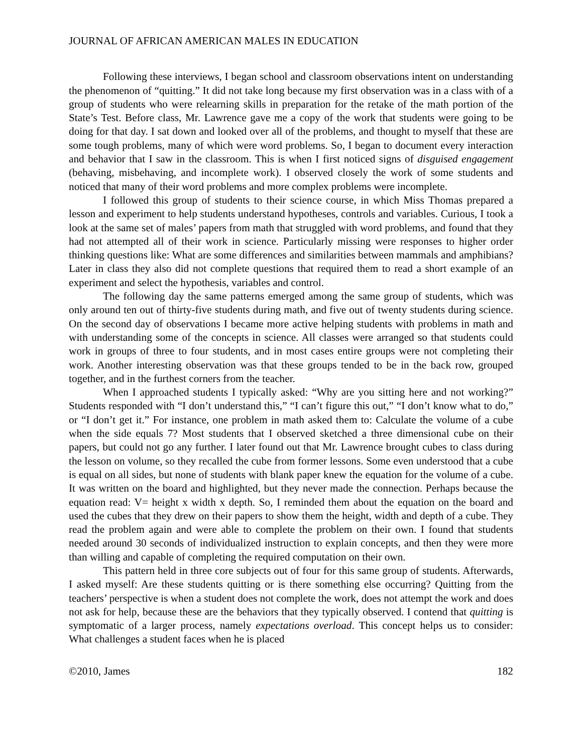JOURNAL OF AFRICAN AMERICAN MALES IN EDUCATION
Following these interviews, I began school and classroom observations intent on understanding the phenomenon of “quitting.” It did not take long because my first observation was in a class with of a group of students who were relearning skills in preparation for the retake of the math portion of the State’s Test. Before class, Mr. Lawrence gave me a copy of the work that students were going to be doing for that day. I sat down and looked over all of the problems, and thought to myself that these are some tough problems, many of which were word problems. So, I began to document every interaction and behavior that I saw in the classroom. This is when I first noticed signs of disguised engagement (behaving, misbehaving, and incomplete work). I observed closely the work of some students and noticed that many of their word problems and more complex problems were incomplete.
I followed this group of students to their science course, in which Miss Thomas prepared a lesson and experiment to help students understand hypotheses, controls and variables. Curious, I took a look at the same set of males’ papers from math that struggled with word problems, and found that they had not attempted all of their work in science. Particularly missing were responses to higher order thinking questions like: What are some differences and similarities between mammals and amphibians? Later in class they also did not complete questions that required them to read a short example of an experiment and select the hypothesis, variables and control.
The following day the same patterns emerged among the same group of students, which was only around ten out of thirty-five students during math, and five out of twenty students during science. On the second day of observations I became more active helping students with problems in math and with understanding some of the concepts in science. All classes were arranged so that students could work in groups of three to four students, and in most cases entire groups were not completing their work. Another interesting observation was that these groups tended to be in the back row, grouped together, and in the furthest corners from the teacher.
When I approached students I typically asked: “Why are you sitting here and not working?” Students responded with “I don’t understand this,” “I can’t figure this out,” “I don’t know what to do,” or “I don’t get it.” For instance, one problem in math asked them to: Calculate the volume of a cube when the side equals 7? Most students that I observed sketched a three dimensional cube on their papers, but could not go any further. I later found out that Mr. Lawrence brought cubes to class during the lesson on volume, so they recalled the cube from former lessons. Some even understood that a cube is equal on all sides, but none of students with blank paper knew the equation for the volume of a cube. It was written on the board and highlighted, but they never made the connection. Perhaps because the equation read: V= height x width x depth. So, I reminded them about the equation on the board and used the cubes that they drew on their papers to show them the height, width and depth of a cube. They read the problem again and were able to complete the problem on their own. I found that students needed around 30 seconds of individualized instruction to explain concepts, and then they were more than willing and capable of completing the required computation on their own.
This pattern held in three core subjects out of four for this same group of students. Afterwards, I asked myself: Are these students quitting or is there something else occurring? Quitting from the teachers’ perspective is when a student does not complete the work, does not attempt the work and does not ask for help, because these are the behaviors that they typically observed. I contend that quitting is symptomatic of a larger process, namely expectations overload. This concept helps us to consider: What challenges a student faces when he is placed
©2010, James 182